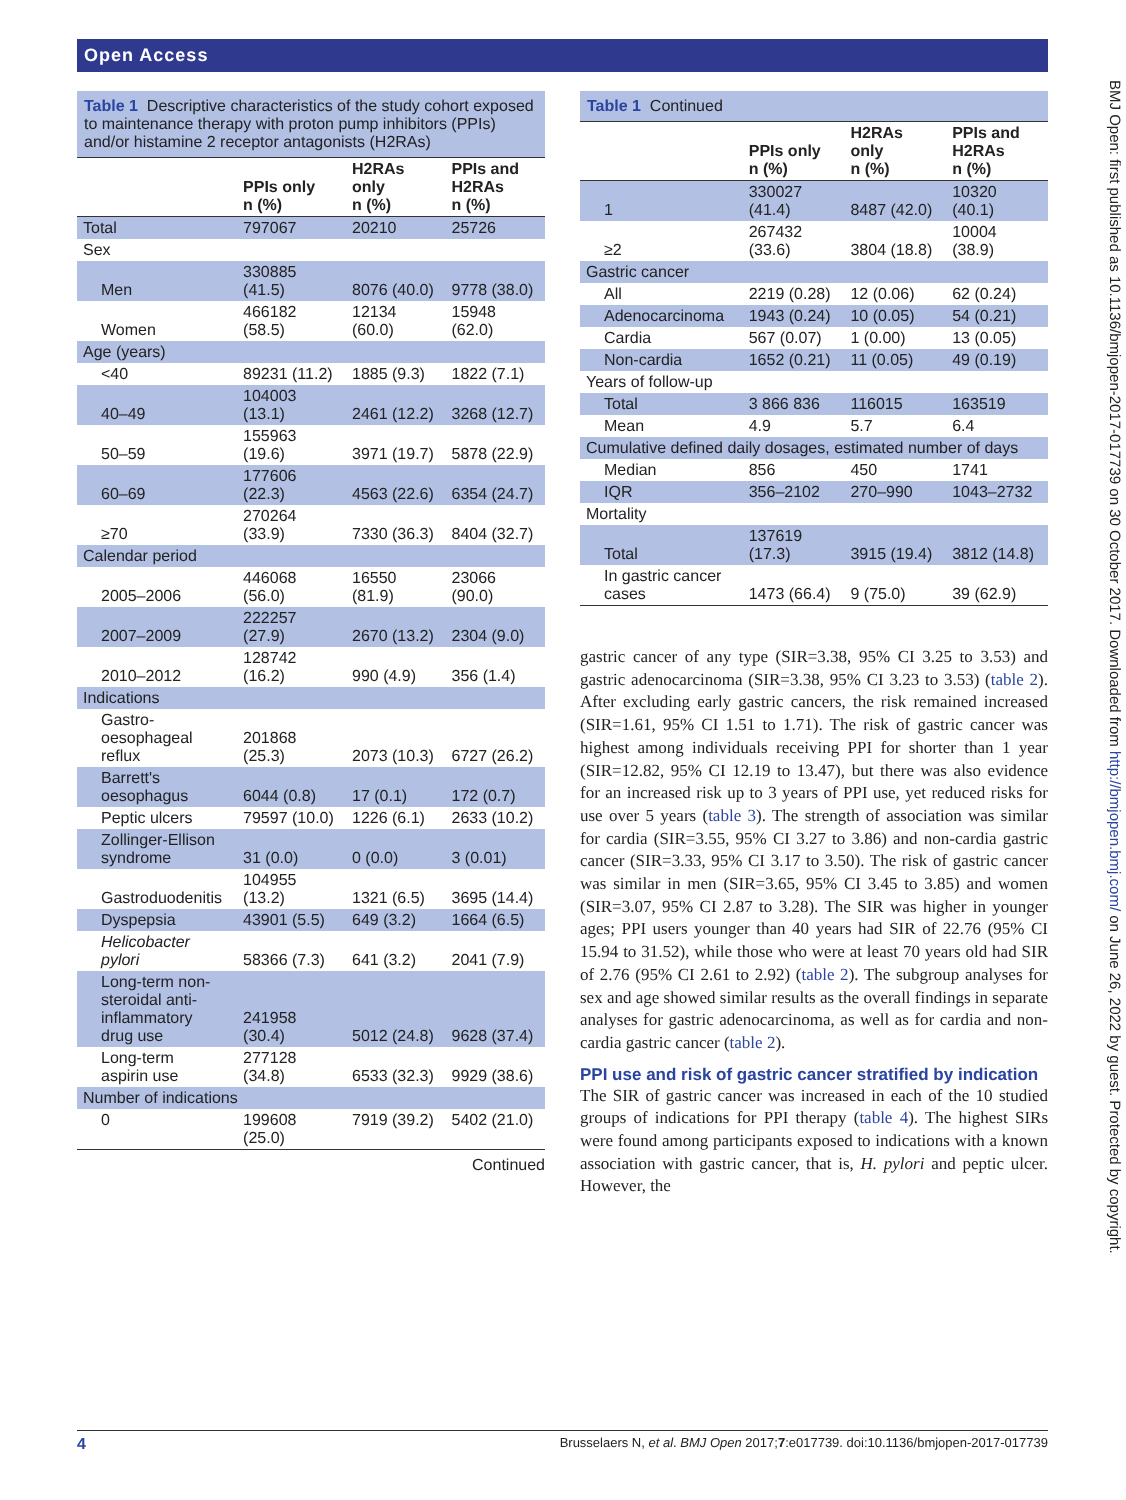Open Access
BMJ Open: first published as 10.1136/bmjopen-2017-017739 on 30 October 2017. Downloaded from http://bmjopen.bmj.com/ on June 26, 2022 by guest. Protected by copyright.
Table 1 Descriptive characteristics of the study cohort exposed to maintenance therapy with proton pump inhibitors (PPIs) and/or histamine 2 receptor antagonists (H2RAs)
| | PPIs only n (%) | H2RAs only n (%) | PPIs and H2RAs n (%) |
| --- | --- | --- | --- |
| Total | 797067 | 20210 | 25726 |
| Sex | | | |
| Men | 330885 (41.5) | 8076 (40.0) | 9778 (38.0) |
| Women | 466182 (58.5) | 12134 (60.0) | 15948 (62.0) |
| Age (years) | | | |
| <40 | 89231 (11.2) | 1885 (9.3) | 1822 (7.1) |
| 40–49 | 104003 (13.1) | 2461 (12.2) | 3268 (12.7) |
| 50–59 | 155963 (19.6) | 3971 (19.7) | 5878 (22.9) |
| 60–69 | 177606 (22.3) | 4563 (22.6) | 6354 (24.7) |
| ≥70 | 270264 (33.9) | 7330 (36.3) | 8404 (32.7) |
| Calendar period | | | |
| 2005–2006 | 446068 (56.0) | 16550 (81.9) | 23066 (90.0) |
| 2007–2009 | 222257 (27.9) | 2670 (13.2) | 2304 (9.0) |
| 2010–2012 | 128742 (16.2) | 990 (4.9) | 356 (1.4) |
| Indications | | | |
| Gastro- oesophageal reflux | 201868 (25.3) | 2073 (10.3) | 6727 (26.2) |
| Barrett's oesophagus | 6044 (0.8) | 17 (0.1) | 172 (0.7) |
| Peptic ulcers | 79597 (10.0) | 1226 (6.1) | 2633 (10.2) |
| Zollinger-Ellison syndrome | 31 (0.0) | 0 (0.0) | 3 (0.01) |
| Gastroduodenitis | 104955 (13.2) | 1321 (6.5) | 3695 (14.4) |
| Dyspepsia | 43901 (5.5) | 649 (3.2) | 1664 (6.5) |
| Helicobacter pylori | 58366 (7.3) | 641 (3.2) | 2041 (7.9) |
| Long-term non- steroidal anti- inflammatory drug use | 241958 (30.4) | 5012 (24.8) | 9628 (37.4) |
| Long-term aspirin use | 277128 (34.8) | 6533 (32.3) | 9929 (38.6) |
| Number of indications | | | |
| 0 | 199608 (25.0) | 7919 (39.2) | 5402 (21.0) |
Continued
Table 1 Continued
| | PPIs only n (%) | H2RAs only n (%) | PPIs and H2RAs n (%) |
| --- | --- | --- | --- |
| 1 | 330027 (41.4) | 8487 (42.0) | 10320 (40.1) |
| ≥2 | 267432 (33.6) | 3804 (18.8) | 10004 (38.9) |
| Gastric cancer | | | |
| All | 2219 (0.28) | 12 (0.06) | 62 (0.24) |
| Adenocarcinoma | 1943 (0.24) | 10 (0.05) | 54 (0.21) |
| Cardia | 567 (0.07) | 1 (0.00) | 13 (0.05) |
| Non-cardia | 1652 (0.21) | 11 (0.05) | 49 (0.19) |
| Years of follow-up | | | |
| Total | 3 866 836 | 116015 | 163519 |
| Mean | 4.9 | 5.7 | 6.4 |
| Cumulative defined daily dosages, estimated number of days | | | |
| Median | 856 | 450 | 1741 |
| IQR | 356–2102 | 270–990 | 1043–2732 |
| Mortality | | | |
| Total | 137619 (17.3) | 3915 (19.4) | 3812 (14.8) |
| In gastric cancer cases | 1473 (66.4) | 9 (75.0) | 39 (62.9) |
gastric cancer of any type (SIR=3.38, 95% CI 3.25 to 3.53) and gastric adenocarcinoma (SIR=3.38, 95% CI 3.23 to 3.53) (table 2). After excluding early gastric cancers, the risk remained increased (SIR=1.61, 95% CI 1.51 to 1.71). The risk of gastric cancer was highest among individuals receiving PPI for shorter than 1 year (SIR=12.82, 95% CI 12.19 to 13.47), but there was also evidence for an increased risk up to 3 years of PPI use, yet reduced risks for use over 5 years (table 3). The strength of association was similar for cardia (SIR=3.55, 95% CI 3.27 to 3.86) and non-cardia gastric cancer (SIR=3.33, 95% CI 3.17 to 3.50). The risk of gastric cancer was similar in men (SIR=3.65, 95% CI 3.45 to 3.85) and women (SIR=3.07, 95% CI 2.87 to 3.28). The SIR was higher in younger ages; PPI users younger than 40 years had SIR of 22.76 (95% CI 15.94 to 31.52), while those who were at least 70 years old had SIR of 2.76 (95% CI 2.61 to 2.92) (table 2). The subgroup analyses for sex and age showed similar results as the overall findings in separate analyses for gastric adenocarcinoma, as well as for cardia and non-cardia gastric cancer (table 2).
PPI use and risk of gastric cancer stratified by indication
The SIR of gastric cancer was increased in each of the 10 studied groups of indications for PPI therapy (table 4). The highest SIRs were found among participants exposed to indications with a known association with gastric cancer, that is, H. pylori and peptic ulcer. However, the
4 Brusselaers N, et al. BMJ Open 2017;7:e017739. doi:10.1136/bmjopen-2017-017739